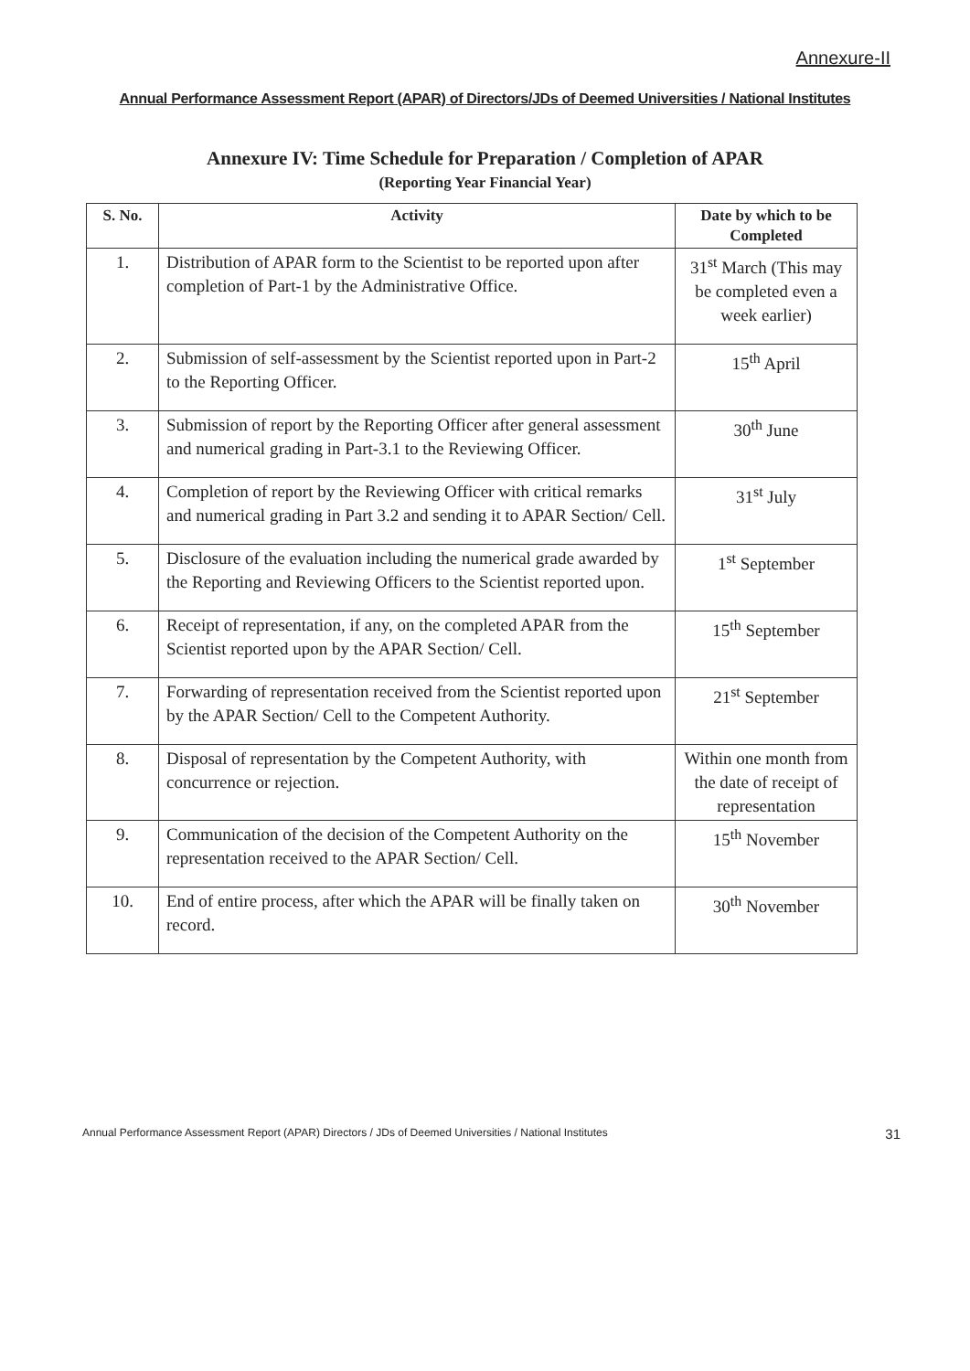Annexure-II
Annual Performance Assessment Report (APAR) of Directors/JDs of Deemed Universities / National Institutes
Annexure IV: Time Schedule for Preparation / Completion of APAR
(Reporting Year Financial Year)
| S. No. | Activity | Date by which to be Completed |
| --- | --- | --- |
| 1. | Distribution of APAR form to the Scientist to be reported upon after completion of Part-1 by the Administrative Office. | 31<sup>st</sup> March (This may be completed even a week earlier) |
| 2. | Submission of self-assessment by the Scientist reported upon in Part-2 to the Reporting Officer. | 15<sup>th</sup> April |
| 3. | Submission of report by the Reporting Officer after general assessment and numerical grading in Part-3.1 to the Reviewing Officer. | 30<sup>th</sup> June |
| 4. | Completion of report by the Reviewing Officer with critical remarks and numerical grading in Part 3.2 and sending it to APAR Section/ Cell. | 31<sup>st</sup> July |
| 5. | Disclosure of the evaluation including the numerical grade awarded by the Reporting and Reviewing Officers to the Scientist reported upon. | 1<sup>st</sup> September |
| 6. | Receipt of representation, if any, on the completed APAR from the Scientist reported upon by the APAR Section/ Cell. | 15<sup>th</sup> September |
| 7. | Forwarding of representation received from the Scientist reported upon by the APAR Section/ Cell to the Competent Authority. | 21<sup>st</sup> September |
| 8. | Disposal of representation by the Competent Authority, with concurrence or rejection. | Within one month from the date of receipt of representation |
| 9. | Communication of the decision of the Competent Authority on the representation received to the APAR Section/ Cell. | 15<sup>th</sup> November |
| 10. | End of entire process, after which the APAR will be finally taken on record. | 30<sup>th</sup> November |
Annual Performance Assessment Report (APAR) Directors / JDs of Deemed Universities / National Institutes 31